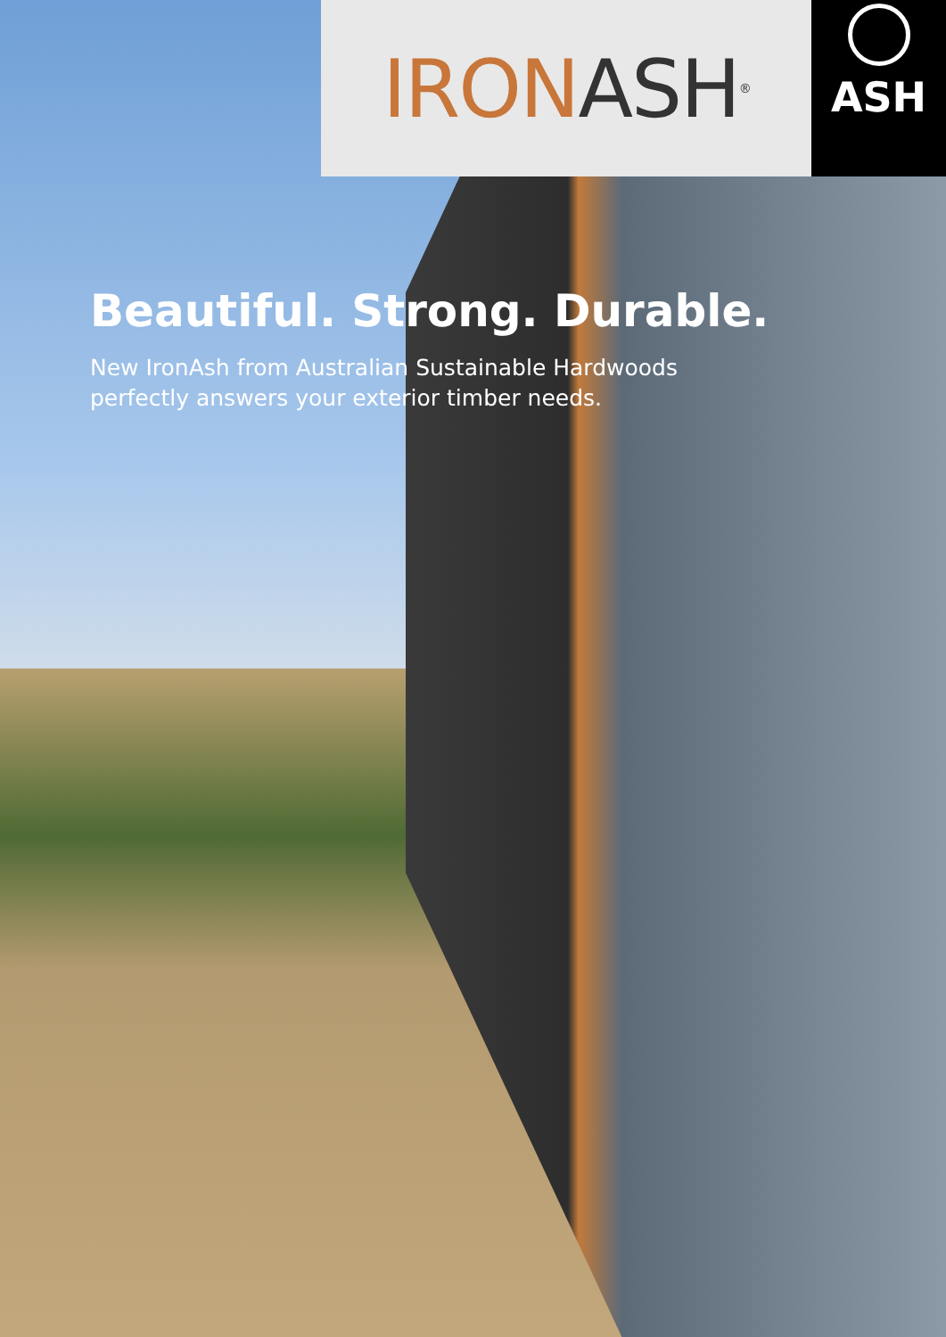IRON ASH<sup>®</sup> ASH
Beautiful. Strong. Durable.
New IronAsh from Australian Sustainable Hardwoods perfectly answers your exterior timber needs.